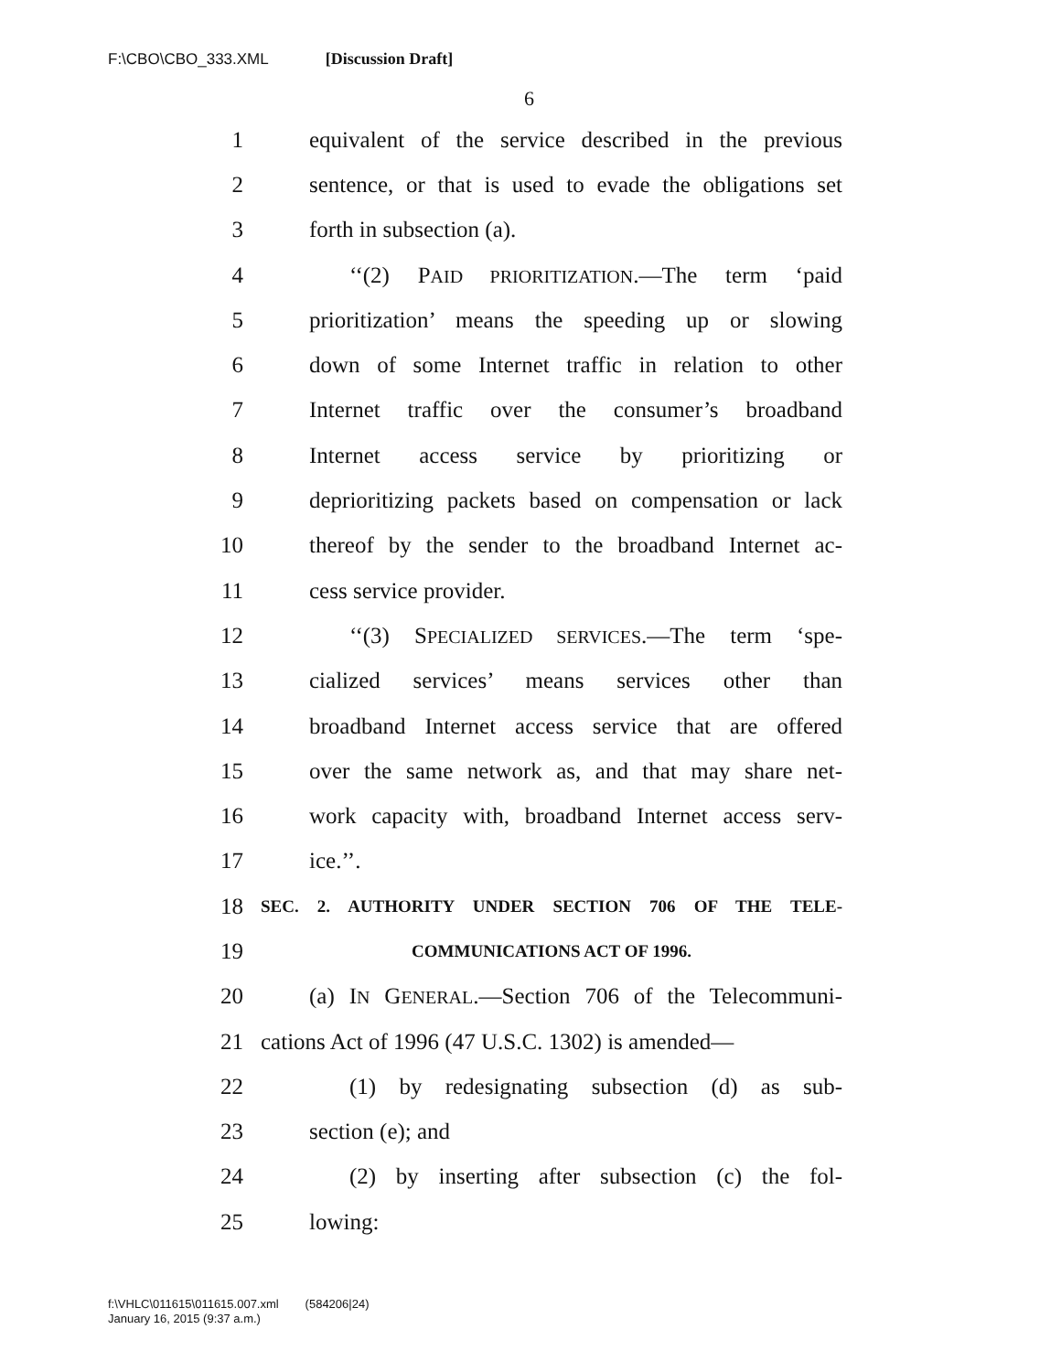F:\CBO\CBO_333.XML [Discussion Draft]
6
1 equivalent of the service described in the previous
2 sentence, or that is used to evade the obligations set
3 forth in subsection (a).
4 ‘‘(2) PAID PRIORITIZATION.—The term ‘paid
5 prioritization’ means the speeding up or slowing
6 down of some Internet traffic in relation to other
7 Internet traffic over the consumer’s broadband
8 Internet access service by prioritizing or
9 deprioritizing packets based on compensation or lack
10 thereof by the sender to the broadband Internet ac-
11 cess service provider.
12 ‘‘(3) SPECIALIZED SERVICES.—The term ‘spe-
13 cialized services’ means services other than
14 broadband Internet access service that are offered
15 over the same network as, and that may share net-
16 work capacity with, broadband Internet access serv-
17 ice.’’.
18 SEC. 2. AUTHORITY UNDER SECTION 706 OF THE TELE-
19 COMMUNICATIONS ACT OF 1996.
20 (a) IN GENERAL.—Section 706 of the Telecommuni-
21 cations Act of 1996 (47 U.S.C. 1302) is amended—
22 (1) by redesignating subsection (d) as sub-
23 section (e); and
24 (2) by inserting after subsection (c) the fol-
25 lowing:
f:\VHLC\011615\011615.007.xml (584206|24)
January 16, 2015 (9:37 a.m.)